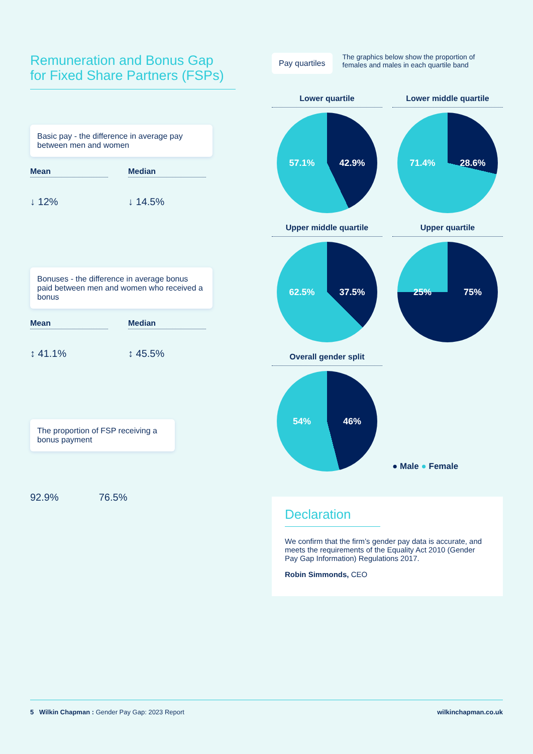Remuneration and Bonus Gap
for Fixed Share Partners (FSPs)
Basic pay - the difference in average pay between men and women
Mean
↓ 12%
Median
↓ 14.5%
Bonuses - the difference in average bonus paid between men and women who received a bonus
Mean
↕ 41.1%
Median
↕ 45.5%
The proportion of FSP receiving a bonus payment
92.9% 76.5%
Pay quartiles The graphics below show the proportion of females and males in each quartile band
Lower quartile
57.1% 42.9%
Lower middle quartile
71.4% 28.6%
Upper middle quartile
62.5% 37.5%
Upper quartile
25% 75%
Overall gender split
54% 46%
● Male ● Female
Declaration
We confirm that the firm’s gender pay data is accurate, and meets the requirements of the Equality Act 2010 (Gender Pay Gap Information) Regulations 2017.
Robin Simmonds, CEO
5 Wilkin Chapman : Gender Pay Gap: 2023 Report wilkinchapman.co.uk